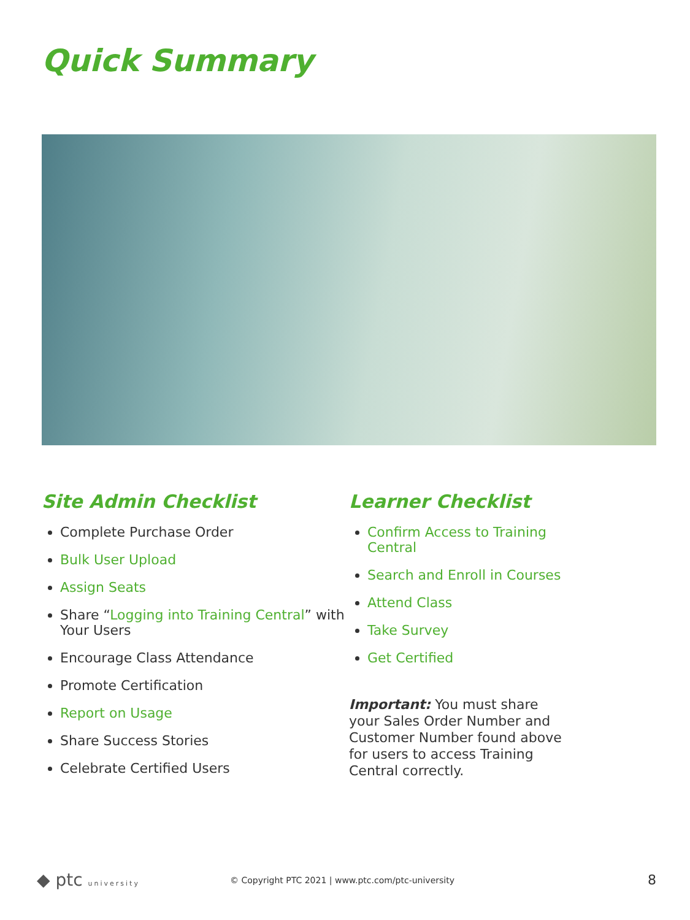Quick Summary
Site Admin Checklist
Complete Purchase Order
Bulk User Upload
Assign Seats
Share “Logging into Training Central” with Your Users
Encourage Class Attendance
Promote Certification
Report on Usage
Share Success Stories
Celebrate Certified Users
Learner Checklist
Confirm Access to Training Central
Search and Enroll in Courses
Attend Class
Take Survey
Get Certified
Important: You must share your Sales Order Number and Customer Number found above for users to access Training Central correctly.
◆ ptc university © Copyright PTC 2021 | www.ptc.com/ptc-university 8